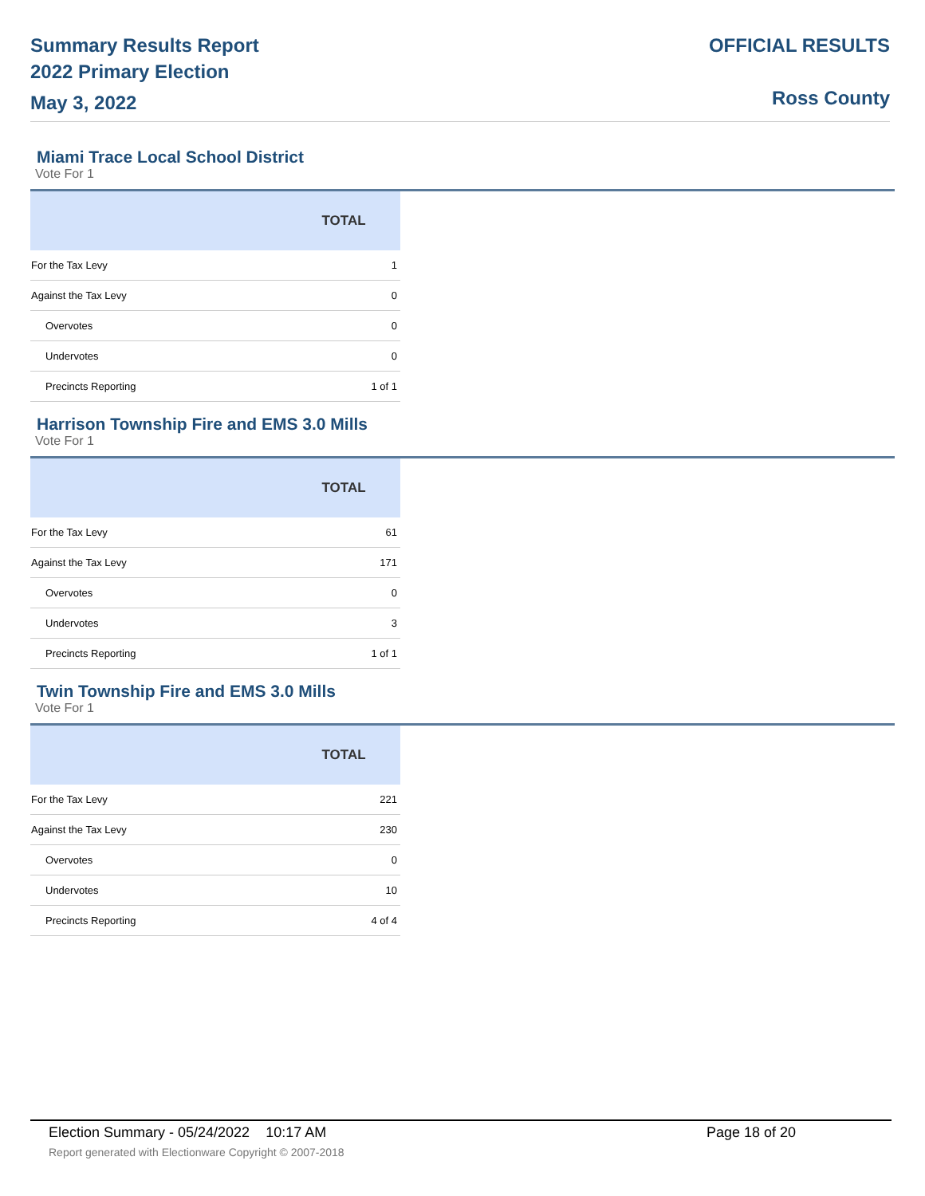Summary Results Report
2022 Primary Election
May 3, 2022
OFFICIAL RESULTS
Ross County
Miami Trace Local School District
Vote For 1
| | TOTAL |
| --- | --- |
| For the Tax Levy | 1 |
| Against the Tax Levy | 0 |
| Overvotes | 0 |
| Undervotes | 0 |
| Precincts Reporting | 1 of 1 |
Harrison Township Fire and EMS 3.0 Mills
Vote For 1
| | TOTAL |
| --- | --- |
| For the Tax Levy | 61 |
| Against the Tax Levy | 171 |
| Overvotes | 0 |
| Undervotes | 3 |
| Precincts Reporting | 1 of 1 |
Twin Township Fire and EMS 3.0 Mills
Vote For 1
| | TOTAL |
| --- | --- |
| For the Tax Levy | 221 |
| Against the Tax Levy | 230 |
| Overvotes | 0 |
| Undervotes | 10 |
| Precincts Reporting | 4 of 4 |
Election Summary - 05/24/2022 10:17 AM Page 18 of 20
Report generated with Electionware Copyright © 2007-2018